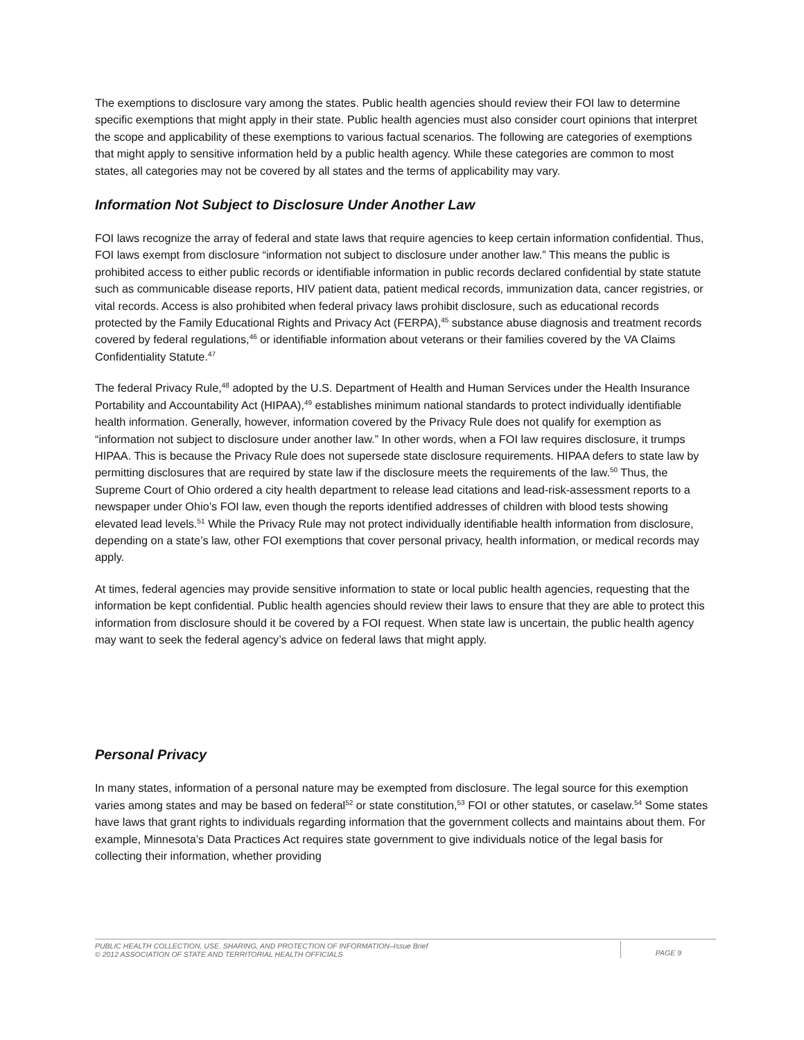The exemptions to disclosure vary among the states. Public health agencies should review their FOI law to determine specific exemptions that might apply in their state. Public health agencies must also consider court opinions that interpret the scope and applicability of these exemptions to various factual scenarios. The following are categories of exemptions that might apply to sensitive information held by a public health agency. While these categories are common to most states, all categories may not be covered by all states and the terms of applicability may vary.
Information Not Subject to Disclosure Under Another Law
FOI laws recognize the array of federal and state laws that require agencies to keep certain information confidential. Thus, FOI laws exempt from disclosure “information not subject to disclosure under another law.” This means the public is prohibited access to either public records or identifiable information in public records declared confidential by state statute such as communicable disease reports, HIV patient data, patient medical records, immunization data, cancer registries, or vital records. Access is also prohibited when federal privacy laws prohibit disclosure, such as educational records protected by the Family Educational Rights and Privacy Act (FERPA),<sup>45</sup> substance abuse diagnosis and treatment records covered by federal regulations,<sup>46</sup> or identifiable information about veterans or their families covered by the VA Claims Confidentiality Statute.<sup>47</sup>
The federal Privacy Rule,<sup>48</sup> adopted by the U.S. Department of Health and Human Services under the Health Insurance Portability and Accountability Act (HIPAA),<sup>49</sup> establishes minimum national standards to protect individually identifiable health information. Generally, however, information covered by the Privacy Rule does not qualify for exemption as “information not subject to disclosure under another law.” In other words, when a FOI law requires disclosure, it trumps HIPAA. This is because the Privacy Rule does not supersede state disclosure requirements. HIPAA defers to state law by permitting disclosures that are required by state law if the disclosure meets the requirements of the law.<sup>50</sup> Thus, the Supreme Court of Ohio ordered a city health department to release lead citations and lead-risk-assessment reports to a newspaper under Ohio’s FOI law, even though the reports identified addresses of children with blood tests showing elevated lead levels.<sup>51</sup> While the Privacy Rule may not protect individually identifiable health information from disclosure, depending on a state’s law, other FOI exemptions that cover personal privacy, health information, or medical records may apply.
At times, federal agencies may provide sensitive information to state or local public health agencies, requesting that the information be kept confidential. Public health agencies should review their laws to ensure that they are able to protect this information from disclosure should it be covered by a FOI request. When state law is uncertain, the public health agency may want to seek the federal agency’s advice on federal laws that might apply.
Personal Privacy
In many states, information of a personal nature may be exempted from disclosure. The legal source for this exemption varies among states and may be based on federal<sup>52</sup> or state constitution,<sup>53</sup> FOI or other statutes, or caselaw.<sup>54</sup> Some states have laws that grant rights to individuals regarding information that the government collects and maintains about them. For example, Minnesota’s Data Practices Act requires state government to give individuals notice of the legal basis for collecting their information, whether providing
PUBLIC HEALTH COLLECTION, USE, SHARING, AND PROTECTION OF INFORMATION–Issue Brief
© 2012 ASSOCIATION OF STATE AND TERRITORIAL HEALTH OFFICIALS
PAGE 9